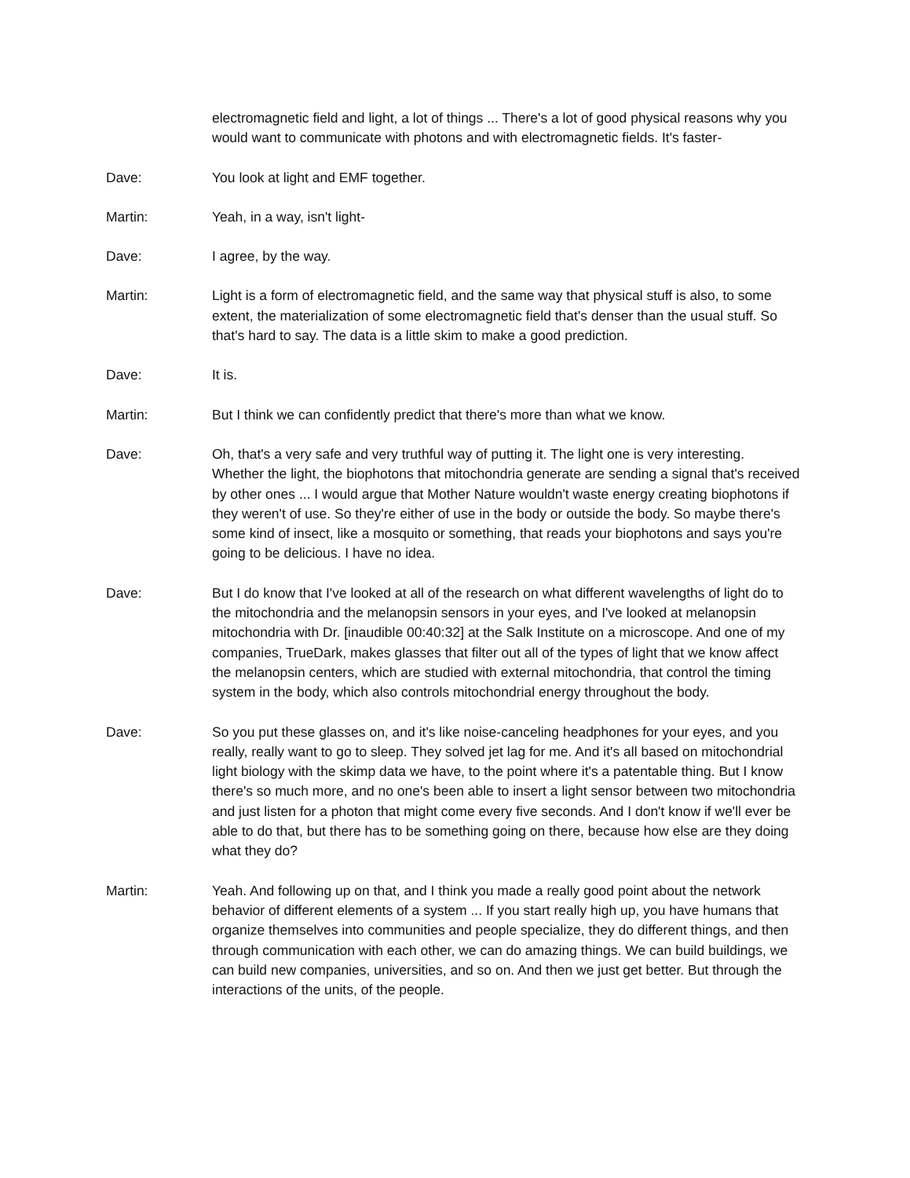electromagnetic field and light, a lot of things ... There's a lot of good physical reasons why you would want to communicate with photons and with electromagnetic fields. It's faster-
Dave: You look at light and EMF together.
Martin: Yeah, in a way, isn't light-
Dave: I agree, by the way.
Martin: Light is a form of electromagnetic field, and the same way that physical stuff is also, to some extent, the materialization of some electromagnetic field that's denser than the usual stuff. So that's hard to say. The data is a little skim to make a good prediction.
Dave: It is.
Martin: But I think we can confidently predict that there's more than what we know.
Dave: Oh, that's a very safe and very truthful way of putting it. The light one is very interesting. Whether the light, the biophotons that mitochondria generate are sending a signal that's received by other ones ... I would argue that Mother Nature wouldn't waste energy creating biophotons if they weren't of use. So they're either of use in the body or outside the body. So maybe there's some kind of insect, like a mosquito or something, that reads your biophotons and says you're going to be delicious. I have no idea.
Dave: But I do know that I've looked at all of the research on what different wavelengths of light do to the mitochondria and the melanopsin sensors in your eyes, and I've looked at melanopsin mitochondria with Dr. [inaudible 00:40:32] at the Salk Institute on a microscope. And one of my companies, TrueDark, makes glasses that filter out all of the types of light that we know affect the melanopsin centers, which are studied with external mitochondria, that control the timing system in the body, which also controls mitochondrial energy throughout the body.
Dave: So you put these glasses on, and it's like noise-canceling headphones for your eyes, and you really, really want to go to sleep. They solved jet lag for me. And it's all based on mitochondrial light biology with the skimp data we have, to the point where it's a patentable thing. But I know there's so much more, and no one's been able to insert a light sensor between two mitochondria and just listen for a photon that might come every five seconds. And I don't know if we'll ever be able to do that, but there has to be something going on there, because how else are they doing what they do?
Martin: Yeah. And following up on that, and I think you made a really good point about the network behavior of different elements of a system ... If you start really high up, you have humans that organize themselves into communities and people specialize, they do different things, and then through communication with each other, we can do amazing things. We can build buildings, we can build new companies, universities, and so on. And then we just get better. But through the interactions of the units, of the people.